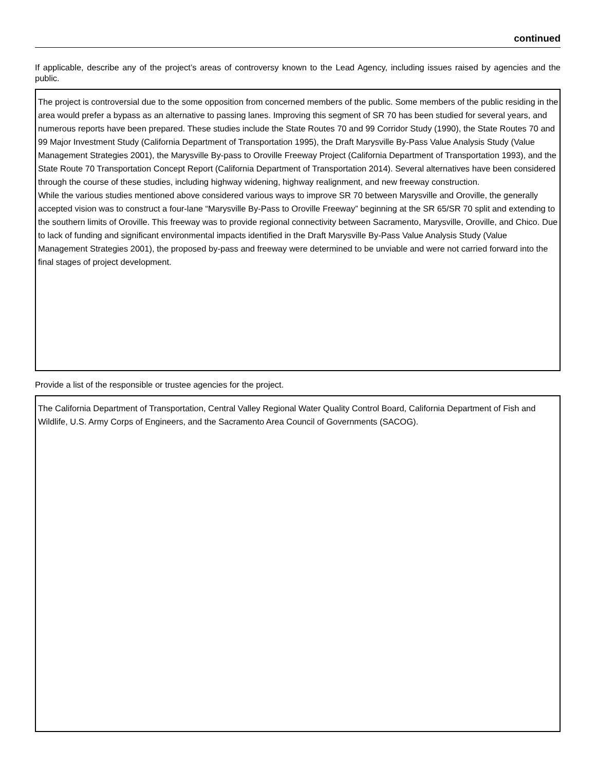continued
If applicable, describe any of the project’s areas of controversy known to the Lead Agency, including issues raised by agencies and the public.
The project is controversial due to the some opposition from concerned members of the public. Some members of the public residing in the area would prefer a bypass as an alternative to passing lanes. Improving this segment of SR 70 has been studied for several years, and numerous reports have been prepared. These studies include the State Routes 70 and 99 Corridor Study (1990), the State Routes 70 and 99 Major Investment Study (California Department of Transportation 1995), the Draft Marysville By-Pass Value Analysis Study (Value Management Strategies 2001), the Marysville By-pass to Oroville Freeway Project (California Department of Transportation 1993), and the State Route 70 Transportation Concept Report (California Department of Transportation 2014). Several alternatives have been considered through the course of these studies, including highway widening, highway realignment, and new freeway construction.
While the various studies mentioned above considered various ways to improve SR 70 between Marysville and Oroville, the generally accepted vision was to construct a four-lane “Marysville By-Pass to Oroville Freeway” beginning at the SR 65/SR 70 split and extending to the southern limits of Oroville. This freeway was to provide regional connectivity between Sacramento, Marysville, Oroville, and Chico. Due to lack of funding and significant environmental impacts identified in the Draft Marysville By-Pass Value Analysis Study (Value Management Strategies 2001), the proposed by-pass and freeway were determined to be unviable and were not carried forward into the final stages of project development.
Provide a list of the responsible or trustee agencies for the project.
The California Department of Transportation, Central Valley Regional Water Quality Control Board, California Department of Fish and Wildlife, U.S. Army Corps of Engineers, and the Sacramento Area Council of Governments (SACOG).